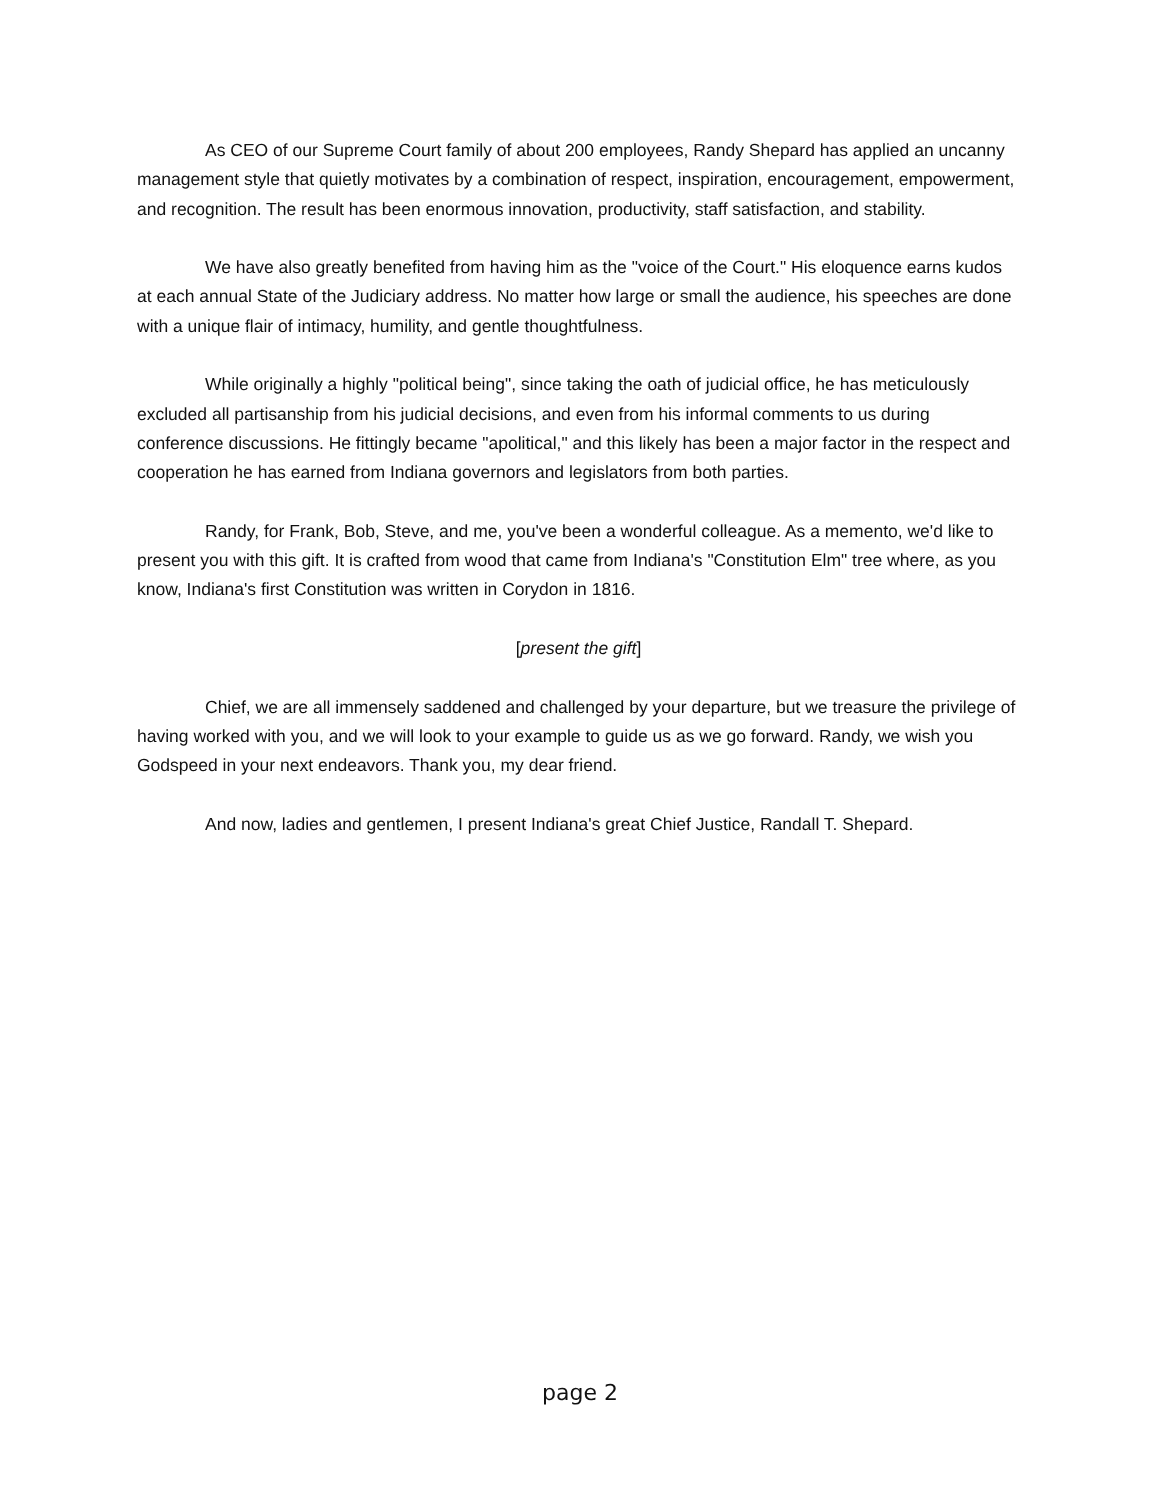As CEO of our Supreme Court family of about 200 employees, Randy Shepard has applied an uncanny management style that quietly motivates by a combination of respect, inspiration, encouragement, empowerment, and recognition. The result has been enormous innovation, productivity, staff satisfaction, and stability.
We have also greatly benefited from having him as the "voice of the Court." His eloquence earns kudos at each annual State of the Judiciary address. No matter how large or small the audience, his speeches are done with a unique flair of intimacy, humility, and gentle thoughtfulness.
While originally a highly "political being", since taking the oath of judicial office, he has meticulously excluded all partisanship from his judicial decisions, and even from his informal comments to us during conference discussions. He fittingly became "apolitical," and this likely has been a major factor in the respect and cooperation he has earned from Indiana governors and legislators from both parties.
Randy, for Frank, Bob, Steve, and me, you've been a wonderful colleague. As a memento, we'd like to present you with this gift. It is crafted from wood that came from Indiana's "Constitution Elm" tree where, as you know, Indiana's first Constitution was written in Corydon in 1816.
[present the gift]
Chief, we are all immensely saddened and challenged by your departure, but we treasure the privilege of having worked with you, and we will look to your example to guide us as we go forward. Randy, we wish you Godspeed in your next endeavors. Thank you, my dear friend.
And now, ladies and gentlemen, I present Indiana's great Chief Justice, Randall T. Shepard.
page 2